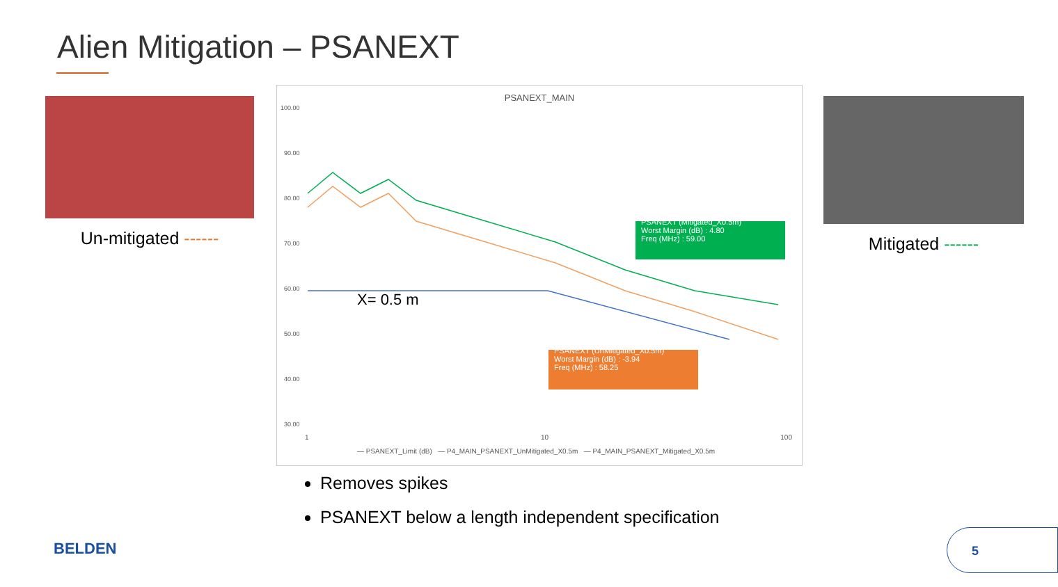Alien Mitigation – PSANEXT
Un-mitigated ------
PSANEXT_MAIN
100.00
90.00
80.00
70.00
60.00
50.00
40.00
30.00
X= 0.5 m
PSANEXT (Mitigated_X0.5m)
Worst Margin (dB) : 4.80
Freq (MHz) : 59.00
PSANEXT (UnMitigated_X0.5m)
Worst Margin (dB) : -3.94
Freq (MHz) : 58.25
1 10 100
— PSANEXT_Limit (dB) — P4_MAIN_PSANEXT_UnMitigated_X0.5m — P4_MAIN_PSANEXT_Mitigated_X0.5m
Mitigated ------
Removes spikes
PSANEXT below a length independent specification
BELDEN
5